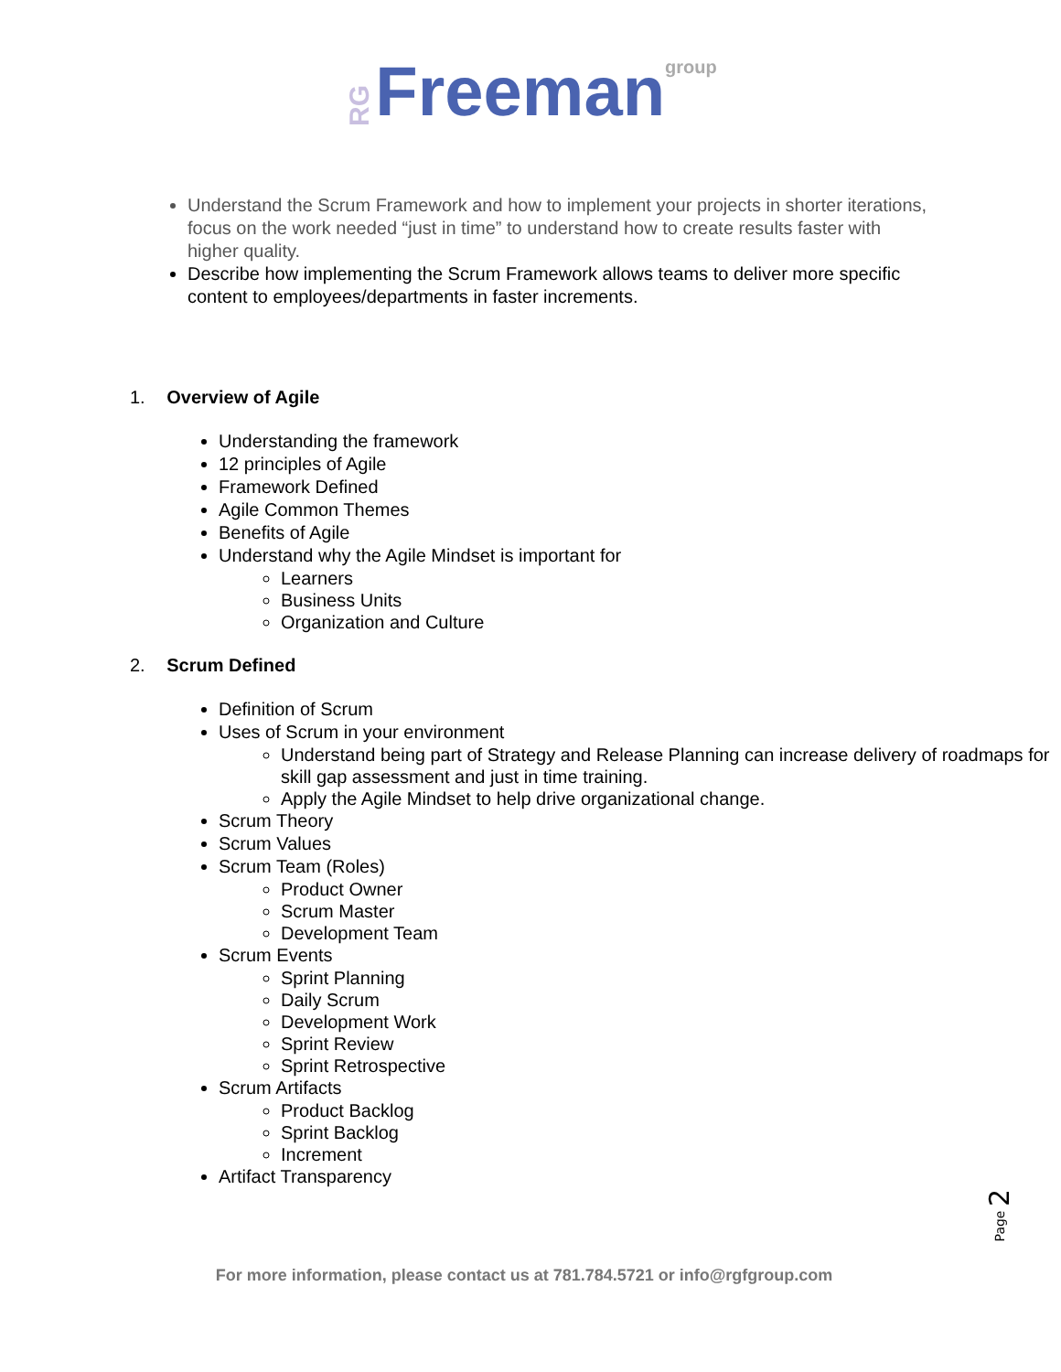RG Freeman group
Understand the Scrum Framework and how to implement your projects in shorter iterations, focus on the work needed “just in time” to understand how to create results faster with higher quality.
Describe how implementing the Scrum Framework allows teams to deliver more specific content to employees/departments in faster increments.
1. Overview of Agile
Understanding the framework
12 principles of Agile
Framework Defined
Agile Common Themes
Benefits of Agile
Understand why the Agile Mindset is important for
Learners
Business Units
Organization and Culture
2. Scrum Defined
Definition of Scrum
Uses of Scrum in your environment
Understand being part of Strategy and Release Planning can increase delivery of roadmaps for skill gap assessment and just in time training.
Apply the Agile Mindset to help drive organizational change.
Scrum Theory
Scrum Values
Scrum Team (Roles)
Product Owner
Scrum Master
Development Team
Scrum Events
Sprint Planning
Daily Scrum
Development Work
Sprint Review
Sprint Retrospective
Scrum Artifacts
Product Backlog
Sprint Backlog
Increment
Artifact Transparency
Page 2
For more information, please contact us at 781.784.5721 or info@rgfgroup.com